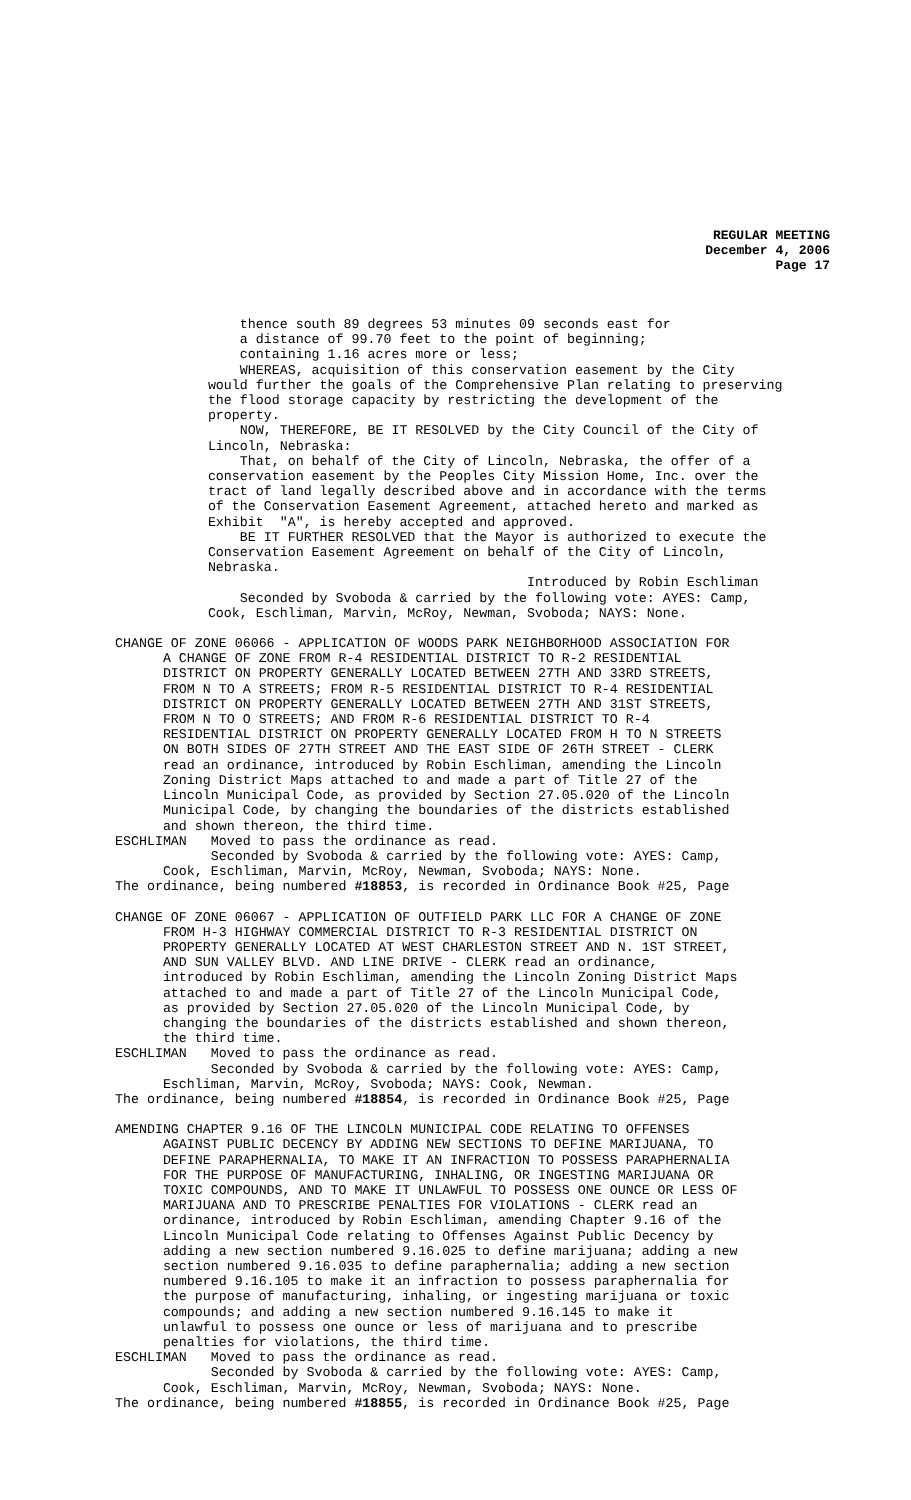REGULAR MEETING
December 4, 2006
Page 17
thence south 89 degrees 53 minutes 09 seconds east for a distance of 99.70 feet to the point of beginning; containing 1.16 acres more or less; WHEREAS, acquisition of this conservation easement by the City would further the goals of the Comprehensive Plan relating to preserving the flood storage capacity by restricting the development of the property. NOW, THEREFORE, BE IT RESOLVED by the City Council of the City of Lincoln, Nebraska: That, on behalf of the City of Lincoln, Nebraska, the offer of a conservation easement by the Peoples City Mission Home, Inc. over the tract of land legally described above and in accordance with the terms of the Conservation Easement Agreement, attached hereto and marked as Exhibit "A", is hereby accepted and approved. BE IT FURTHER RESOLVED that the Mayor is authorized to execute the Conservation Easement Agreement on behalf of the City of Lincoln, Nebraska. Introduced by Robin Eschliman Seconded by Svoboda & carried by the following vote: AYES: Camp, Cook, Eschliman, Marvin, McRoy, Newman, Svoboda; NAYS: None.
CHANGE OF ZONE 06066 - APPLICATION OF WOODS PARK NEIGHBORHOOD ASSOCIATION FOR A CHANGE OF ZONE FROM R-4 RESIDENTIAL DISTRICT TO R-2 RESIDENTIAL DISTRICT ON PROPERTY GENERALLY LOCATED BETWEEN 27TH AND 33RD STREETS, FROM N TO A STREETS; FROM R-5 RESIDENTIAL DISTRICT TO R-4 RESIDENTIAL DISTRICT ON PROPERTY GENERALLY LOCATED BETWEEN 27TH AND 31ST STREETS, FROM N TO O STREETS; AND FROM R-6 RESIDENTIAL DISTRICT TO R-4 RESIDENTIAL DISTRICT ON PROPERTY GENERALLY LOCATED FROM H TO N STREETS ON BOTH SIDES OF 27TH STREET AND THE EAST SIDE OF 26TH STREET - CLERK read an ordinance, introduced by Robin Eschliman, amending the Lincoln Zoning District Maps attached to and made a part of Title 27 of the Lincoln Municipal Code, as provided by Section 27.05.020 of the Lincoln Municipal Code, by changing the boundaries of the districts established and shown thereon, the third time. ESCHLIMAN Moved to pass the ordinance as read. Seconded by Svoboda & carried by the following vote: AYES: Camp, Cook, Eschliman, Marvin, McRoy, Newman, Svoboda; NAYS: None. The ordinance, being numbered #18853, is recorded in Ordinance Book #25, Page
CHANGE OF ZONE 06067 - APPLICATION OF OUTFIELD PARK LLC FOR A CHANGE OF ZONE FROM H-3 HIGHWAY COMMERCIAL DISTRICT TO R-3 RESIDENTIAL DISTRICT ON PROPERTY GENERALLY LOCATED AT WEST CHARLESTON STREET AND N. 1ST STREET, AND SUN VALLEY BLVD. AND LINE DRIVE - CLERK read an ordinance, introduced by Robin Eschliman, amending the Lincoln Zoning District Maps attached to and made a part of Title 27 of the Lincoln Municipal Code, as provided by Section 27.05.020 of the Lincoln Municipal Code, by changing the boundaries of the districts established and shown thereon, the third time. ESCHLIMAN Moved to pass the ordinance as read. Seconded by Svoboda & carried by the following vote: AYES: Camp, Eschliman, Marvin, McRoy, Svoboda; NAYS: Cook, Newman. The ordinance, being numbered #18854, is recorded in Ordinance Book #25, Page
AMENDING CHAPTER 9.16 OF THE LINCOLN MUNICIPAL CODE RELATING TO OFFENSES AGAINST PUBLIC DECENCY BY ADDING NEW SECTIONS TO DEFINE MARIJUANA, TO DEFINE PARAPHERNALIA, TO MAKE IT AN INFRACTION TO POSSESS PARAPHERNALIA FOR THE PURPOSE OF MANUFACTURING, INHALING, OR INGESTING MARIJUANA OR TOXIC COMPOUNDS, AND TO MAKE IT UNLAWFUL TO POSSESS ONE OUNCE OR LESS OF MARIJUANA AND TO PRESCRIBE PENALTIES FOR VIOLATIONS - CLERK read an ordinance, introduced by Robin Eschliman, amending Chapter 9.16 of the Lincoln Municipal Code relating to Offenses Against Public Decency by adding a new section numbered 9.16.025 to define marijuana; adding a new section numbered 9.16.035 to define paraphernalia; adding a new section numbered 9.16.105 to make it an infraction to possess paraphernalia for the purpose of manufacturing, inhaling, or ingesting marijuana or toxic compounds; and adding a new section numbered 9.16.145 to make it unlawful to possess one ounce or less of marijuana and to prescribe penalties for violations, the third time. ESCHLIMAN Moved to pass the ordinance as read. Seconded by Svoboda & carried by the following vote: AYES: Camp, Cook, Eschliman, Marvin, McRoy, Newman, Svoboda; NAYS: None. The ordinance, being numbered #18855, is recorded in Ordinance Book #25, Page